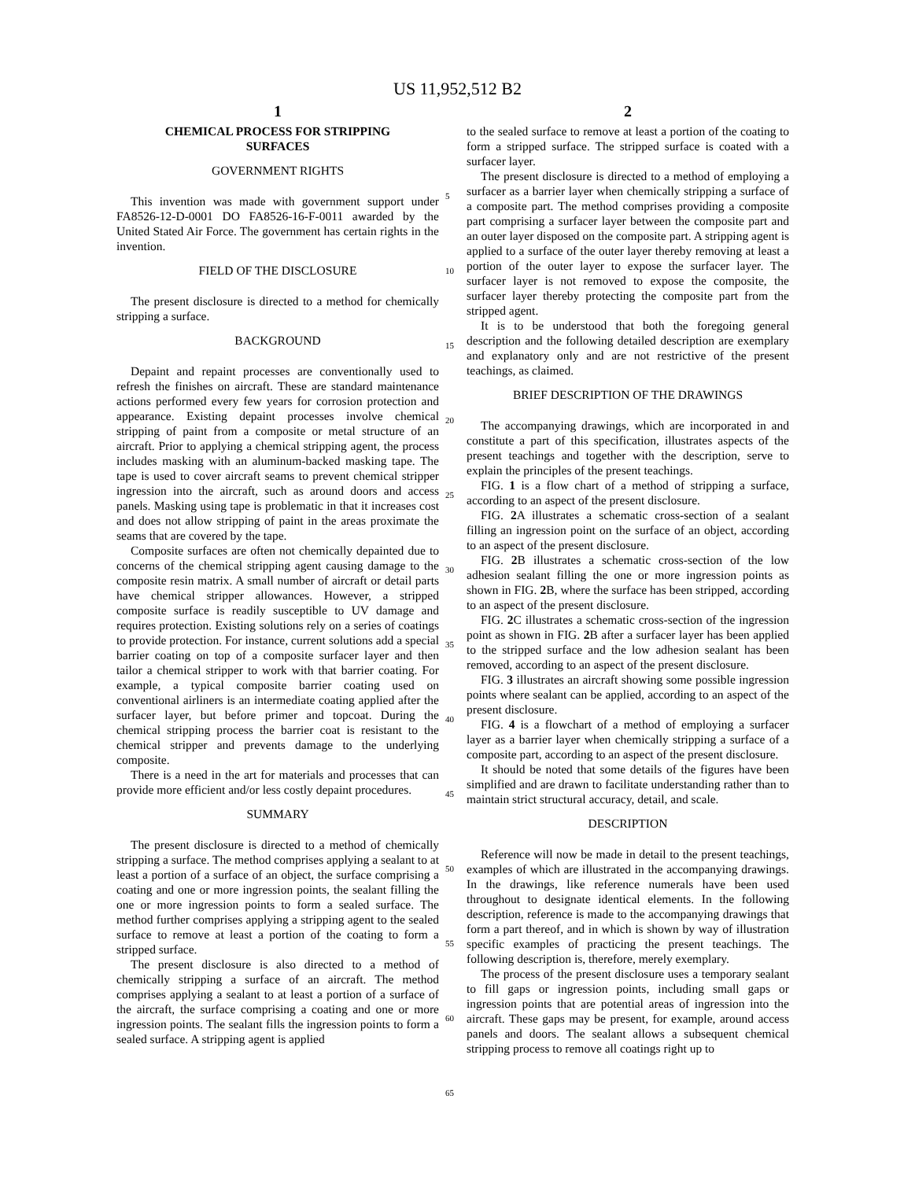US 11,952,512 B2
1
CHEMICAL PROCESS FOR STRIPPING
SURFACES
GOVERNMENT RIGHTS
This invention was made with government support under FA8526-12-D-0001 DO FA8526-16-F-0011 awarded by the United Stated Air Force. The government has certain rights in the invention.
FIELD OF THE DISCLOSURE
The present disclosure is directed to a method for chemically stripping a surface.
BACKGROUND
Depaint and repaint processes are conventionally used to refresh the finishes on aircraft. These are standard maintenance actions performed every few years for corrosion protection and appearance. Existing depaint processes involve chemical stripping of paint from a composite or metal structure of an aircraft. Prior to applying a chemical stripping agent, the process includes masking with an aluminum-backed masking tape. The tape is used to cover aircraft seams to prevent chemical stripper ingression into the aircraft, such as around doors and access panels. Masking using tape is problematic in that it increases cost and does not allow stripping of paint in the areas proximate the seams that are covered by the tape.
Composite surfaces are often not chemically depainted due to concerns of the chemical stripping agent causing damage to the composite resin matrix. A small number of aircraft or detail parts have chemical stripper allowances. However, a stripped composite surface is readily susceptible to UV damage and requires protection. Existing solutions rely on a series of coatings to provide protection. For instance, current solutions add a special barrier coating on top of a composite surfacer layer and then tailor a chemical stripper to work with that barrier coating. For example, a typical composite barrier coating used on conventional airliners is an intermediate coating applied after the surfacer layer, but before primer and topcoat. During the chemical stripping process the barrier coat is resistant to the chemical stripper and prevents damage to the underlying composite.
There is a need in the art for materials and processes that can provide more efficient and/or less costly depaint procedures.
SUMMARY
The present disclosure is directed to a method of chemically stripping a surface. The method comprises applying a sealant to at least a portion of a surface of an object, the surface comprising a coating and one or more ingression points, the sealant filling the one or more ingression points to form a sealed surface. The method further comprises applying a stripping agent to the sealed surface to remove at least a portion of the coating to form a stripped surface.
The present disclosure is also directed to a method of chemically stripping a surface of an aircraft. The method comprises applying a sealant to at least a portion of a surface of the aircraft, the surface comprising a coating and one or more ingression points. The sealant fills the ingression points to form a sealed surface. A stripping agent is applied
5
10
15
20
25
30
35
40
45
50
55
60
65
2
to the sealed surface to remove at least a portion of the coating to form a stripped surface. The stripped surface is coated with a surfacer layer.
The present disclosure is directed to a method of employing a surfacer as a barrier layer when chemically stripping a surface of a composite part. The method comprises providing a composite part comprising a surfacer layer between the composite part and an outer layer disposed on the composite part. A stripping agent is applied to a surface of the outer layer thereby removing at least a portion of the outer layer to expose the surfacer layer. The surfacer layer is not removed to expose the composite, the surfacer layer thereby protecting the composite part from the stripped agent.
It is to be understood that both the foregoing general description and the following detailed description are exemplary and explanatory only and are not restrictive of the present teachings, as claimed.
BRIEF DESCRIPTION OF THE DRAWINGS
The accompanying drawings, which are incorporated in and constitute a part of this specification, illustrates aspects of the present teachings and together with the description, serve to explain the principles of the present teachings.
FIG. 1 is a flow chart of a method of stripping a surface, according to an aspect of the present disclosure.
FIG. 2 A illustrates a schematic cross-section of a sealant filling an ingression point on the surface of an object, according to an aspect of the present disclosure.
FIG. 2 B illustrates a schematic cross-section of the low adhesion sealant filling the one or more ingression points as shown in FIG. 2 B, where the surface has been stripped, according to an aspect of the present disclosure.
FIG. 2 C illustrates a schematic cross-section of the ingression point as shown in FIG. 2 B after a surfacer layer has been applied to the stripped surface and the low adhesion sealant has been removed, according to an aspect of the present disclosure.
FIG. 3 illustrates an aircraft showing some possible ingression points where sealant can be applied, according to an aspect of the present disclosure.
FIG. 4 is a flowchart of a method of employing a surfacer layer as a barrier layer when chemically stripping a surface of a composite part, according to an aspect of the present disclosure.
It should be noted that some details of the figures have been simplified and are drawn to facilitate understanding rather than to maintain strict structural accuracy, detail, and scale.
DESCRIPTION
Reference will now be made in detail to the present teachings, examples of which are illustrated in the accompanying drawings. In the drawings, like reference numerals have been used throughout to designate identical elements. In the following description, reference is made to the accompanying drawings that form a part thereof, and in which is shown by way of illustration specific examples of practicing the present teachings. The following description is, therefore, merely exemplary.
The process of the present disclosure uses a temporary sealant to fill gaps or ingression points, including small gaps or ingression points that are potential areas of ingression into the aircraft. These gaps may be present, for example, around access panels and doors. The sealant allows a subsequent chemical stripping process to remove all coatings right up to